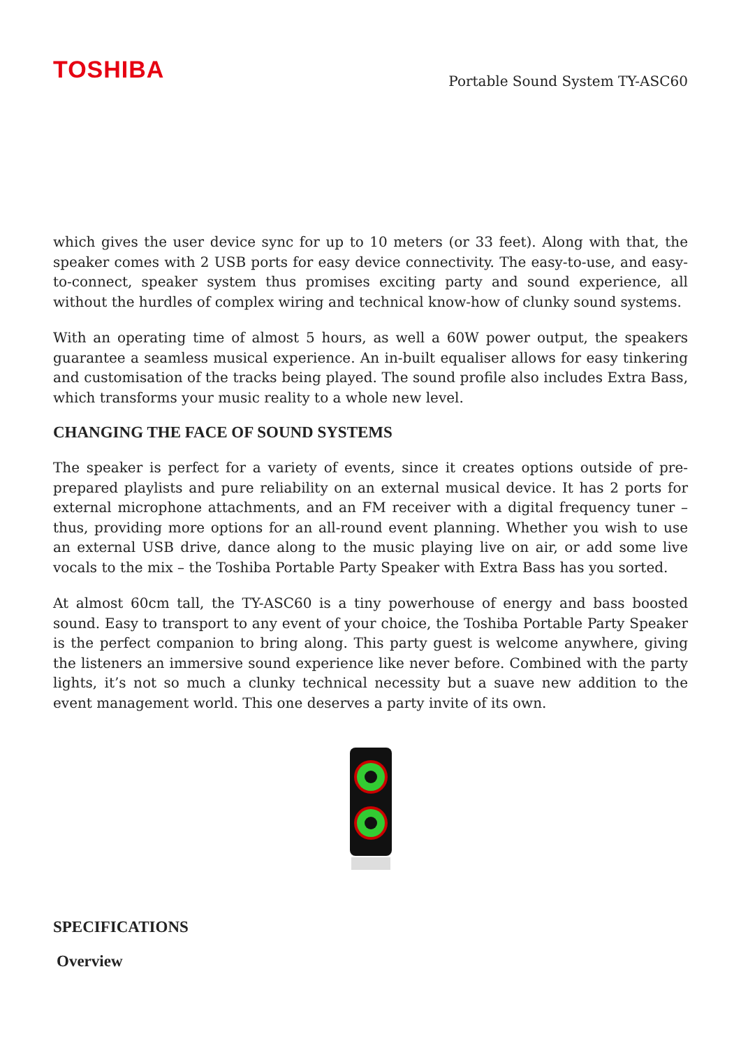TOSHIBA
Portable Sound System TY-ASC60
which gives the user device sync for up to 10 meters (or 33 feet). Along with that, the speaker comes with 2 USB ports for easy device connectivity. The easy-to-use, and easy-to-connect, speaker system thus promises exciting party and sound experience, all without the hurdles of complex wiring and technical know-how of clunky sound systems.
With an operating time of almost 5 hours, as well a 60W power output, the speakers guarantee a seamless musical experience. An in-built equaliser allows for easy tinkering and customisation of the tracks being played. The sound profile also includes Extra Bass, which transforms your music reality to a whole new level.
CHANGING THE FACE OF SOUND SYSTEMS
The speaker is perfect for a variety of events, since it creates options outside of pre-prepared playlists and pure reliability on an external musical device. It has 2 ports for external microphone attachments, and an FM receiver with a digital frequency tuner – thus, providing more options for an all-round event planning. Whether you wish to use an external USB drive, dance along to the music playing live on air, or add some live vocals to the mix – the Toshiba Portable Party Speaker with Extra Bass has you sorted.
At almost 60cm tall, the TY-ASC60 is a tiny powerhouse of energy and bass boosted sound. Easy to transport to any event of your choice, the Toshiba Portable Party Speaker is the perfect companion to bring along. This party guest is welcome anywhere, giving the listeners an immersive sound experience like never before. Combined with the party lights, it’s not so much a clunky technical necessity but a suave new addition to the event management world. This one deserves a party invite of its own.
SPECIFICATIONS
Overview